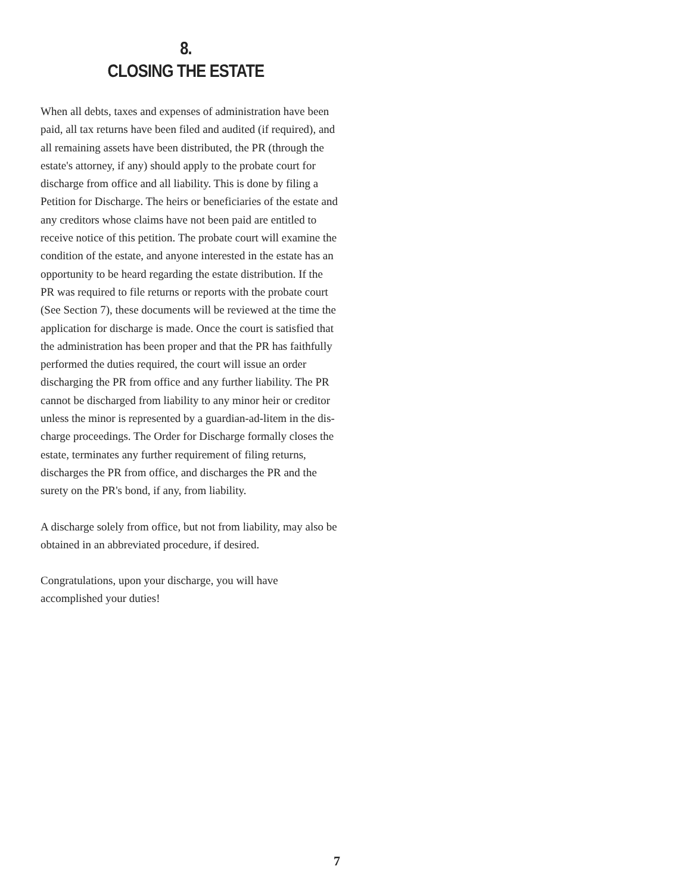8.
CLOSING THE ESTATE
When all debts, taxes and expenses of administration have been paid, all tax returns have been filed and audit­ed (if required), and all remaining assets have been dis­tributed, the PR (through the estate's attorney, if any) should apply to the probate court for discharge from office and all liability. This is done by filing a Petition for Discharge. The heirs or beneficiaries of the estate and any creditors whose claims have not been paid are enti­tled to receive notice of this petition. The probate court will examine the condition of the estate, and anyone interested in the estate has an opportunity to be heard regarding the estate distribution. If the PR was required to file returns or reports with the probate court (See Section 7), these documents will be reviewed at the time the application for discharge is made. Once the court is satisfied that the administration has been proper and that the PR has faithfully performed the duties required, the court will issue an order discharging the PR from office and any further liability. The PR cannot be discharged from liability to any minor heir or creditor unless the minor is represented by a guardian-ad-litem in the dis­charge proceedings. The Order for Discharge formally closes the estate, terminates any further requirement of filing returns, discharges the PR from office, and dis­charges the PR and the surety on the PR's bond, if any, from liability.
A discharge solely from office, but not from liability, may also be obtained in an abbreviated procedure, if desired.
Congratulations, upon your discharge, you will have accomplished your duties!
7